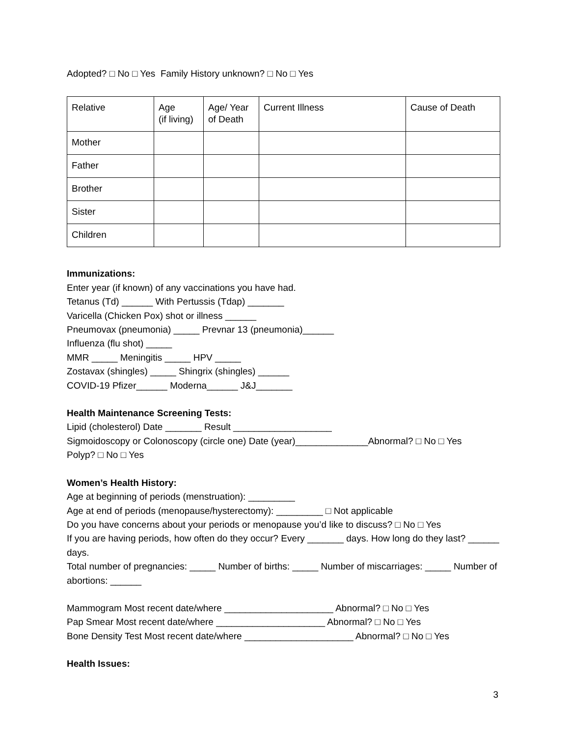Adopted? □ No □ Yes Family History unknown? □ No □ Yes
| Relative | Age (if living) | Age/ Year of Death | Current Illness | Cause of Death |
| Mother | | | | |
| Father | | | | |
| Brother | | | | |
| Sister | | | | |
| Children | | | | |
Immunizations:
Enter year (if known) of any vaccinations you have had.
Tetanus (Td) ______ With Pertussis (Tdap) _______
Varicella (Chicken Pox) shot or illness ______
Pneumovax (pneumonia) _____ Prevnar 13 (pneumonia)______
Influenza (flu shot) _____
MMR _____ Meningitis _____ HPV _____
Zostavax (shingles) _____ Shingrix (shingles) ______
COVID-19 Pfizer______ Moderna______ J&J_______
Health Maintenance Screening Tests:
Lipid (cholesterol) Date _______ Result ___________________
Sigmoidoscopy or Colonoscopy (circle one) Date (year)______________Abnormal? □ No □ Yes
Polyp? □ No □ Yes
Women’s Health History:
Age at beginning of periods (menstruation): _________
Age at end of periods (menopause/hysterectomy): _________ □ Not applicable
Do you have concerns about your periods or menopause you’d like to discuss? □ No □ Yes
If you are having periods, how often do they occur? Every _______ days. How long do they last? ______ days.
Total number of pregnancies: _____ Number of births: _____ Number of miscarriages: _____ Number of abortions: ______
Mammogram Most recent date/where _____________________ Abnormal? □ No □ Yes
Pap Smear Most recent date/where _____________________ Abnormal? □ No □ Yes
Bone Density Test Most recent date/where _____________________ Abnormal? □ No □ Yes
Health Issues:
3